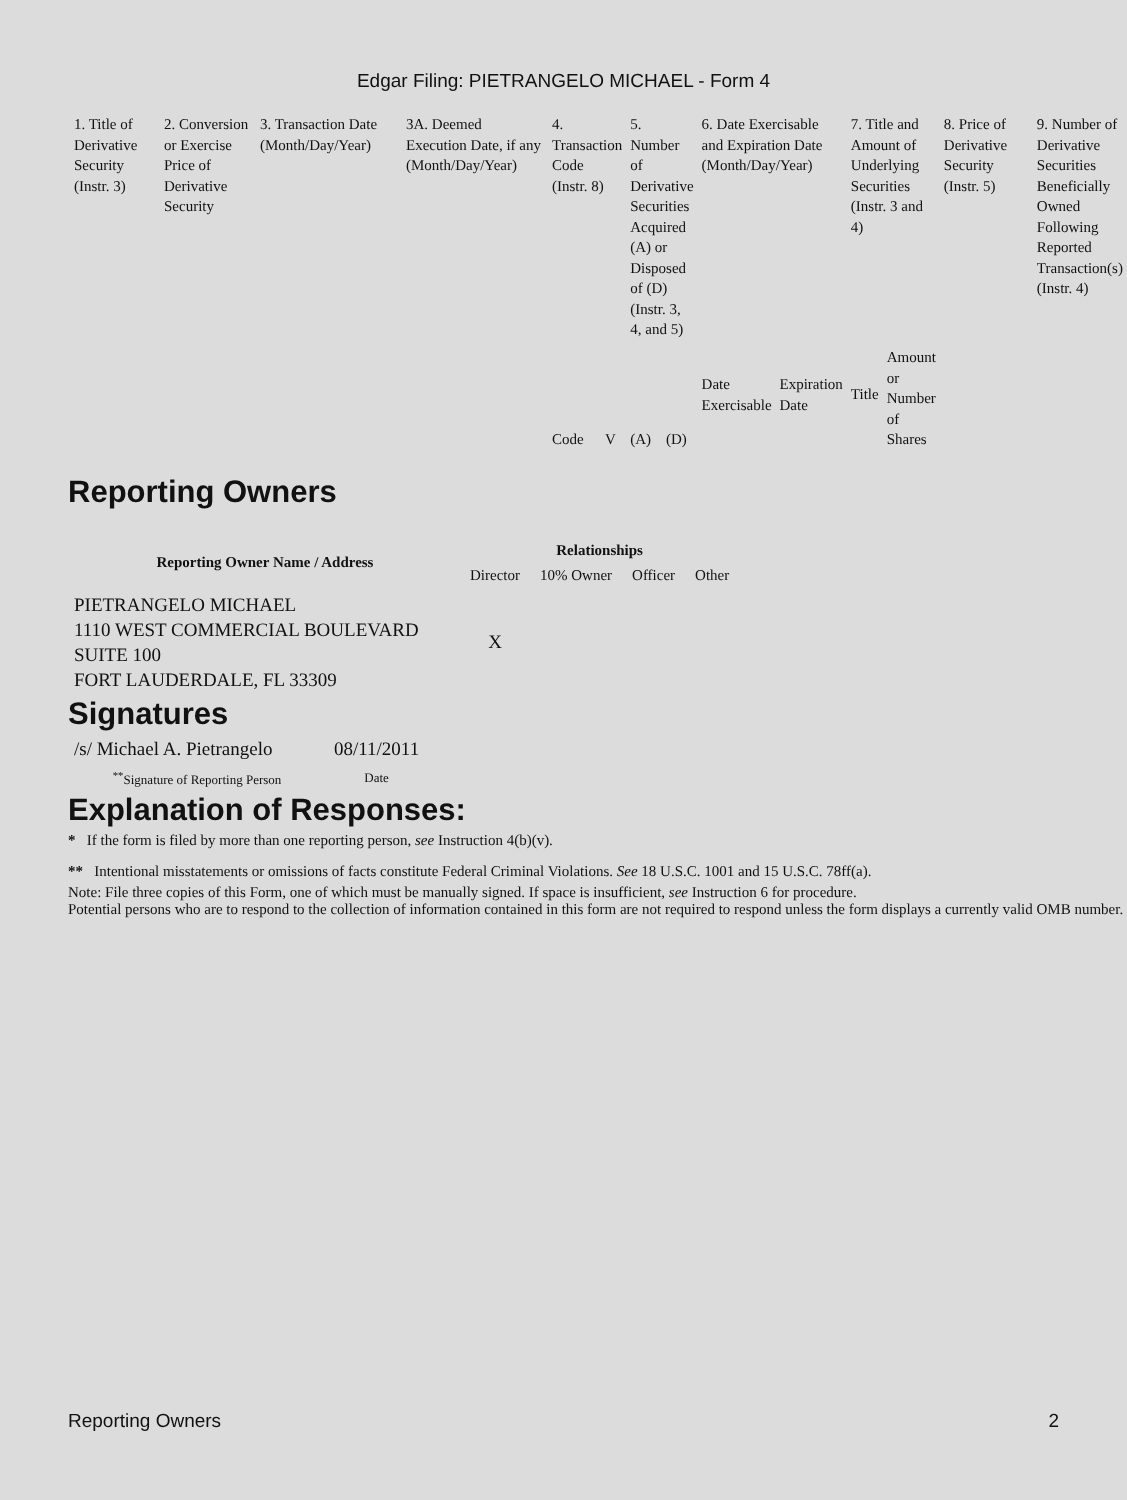Edgar Filing: PIETRANGELO MICHAEL - Form 4
| 1. Title of Derivative Security (Instr. 3) | 2. Conversion or Exercise Price of Derivative Security | 3. Transaction Date (Month/Day/Year) | 3A. Deemed Execution Date, if any (Month/Day/Year) | 4. Transaction Code (Instr. 8) | | 5. Number of Derivative Securities Acquired (A) or Disposed of (D) (Instr. 3, 4, and 5) | | 6. Date Exercisable and Expiration Date (Month/Day/Year) | | 7. Title and Amount of Underlying Securities (Instr. 3 and 4) | | 8. Price of Derivative Security (Instr. 5) | 9. Number of Derivative Securities Beneficially Owned Following Reported Transaction(s) (Instr. 4) |
| | | | | Code | V | (A) | (D) | Date Exercisable | Expiration Date | Title | Amount or Number of Shares | | |
Reporting Owners
| Reporting Owner Name / Address | Relationships | | | |
| --- | --- | --- | --- | --- |
| | Director | 10% Owner | Officer | Other |
| PIETRANGELO MICHAEL 1110 WEST COMMERCIAL BOULEVARD SUITE 100 FORT LAUDERDALE, FL 33309 | X | | | |
Signatures
| /s/ Michael A. Pietrangelo | 08/11/2011 |
| <sup>**</sup> Signature of Reporting Person | Date |
Explanation of Responses:
* If the form is filed by more than one reporting person, see Instruction 4(b)(v).
** Intentional misstatements or omissions of facts constitute Federal Criminal Violations. See 18 U.S.C. 1001 and 15 U.S.C. 78ff(a).
Note: File three copies of this Form, one of which must be manually signed. If space is insufficient, see Instruction 6 for procedure.
Potential persons who are to respond to the collection of information contained in this form are not required to respond unless the form displays a currently valid OMB number.
Reporting Owners 2